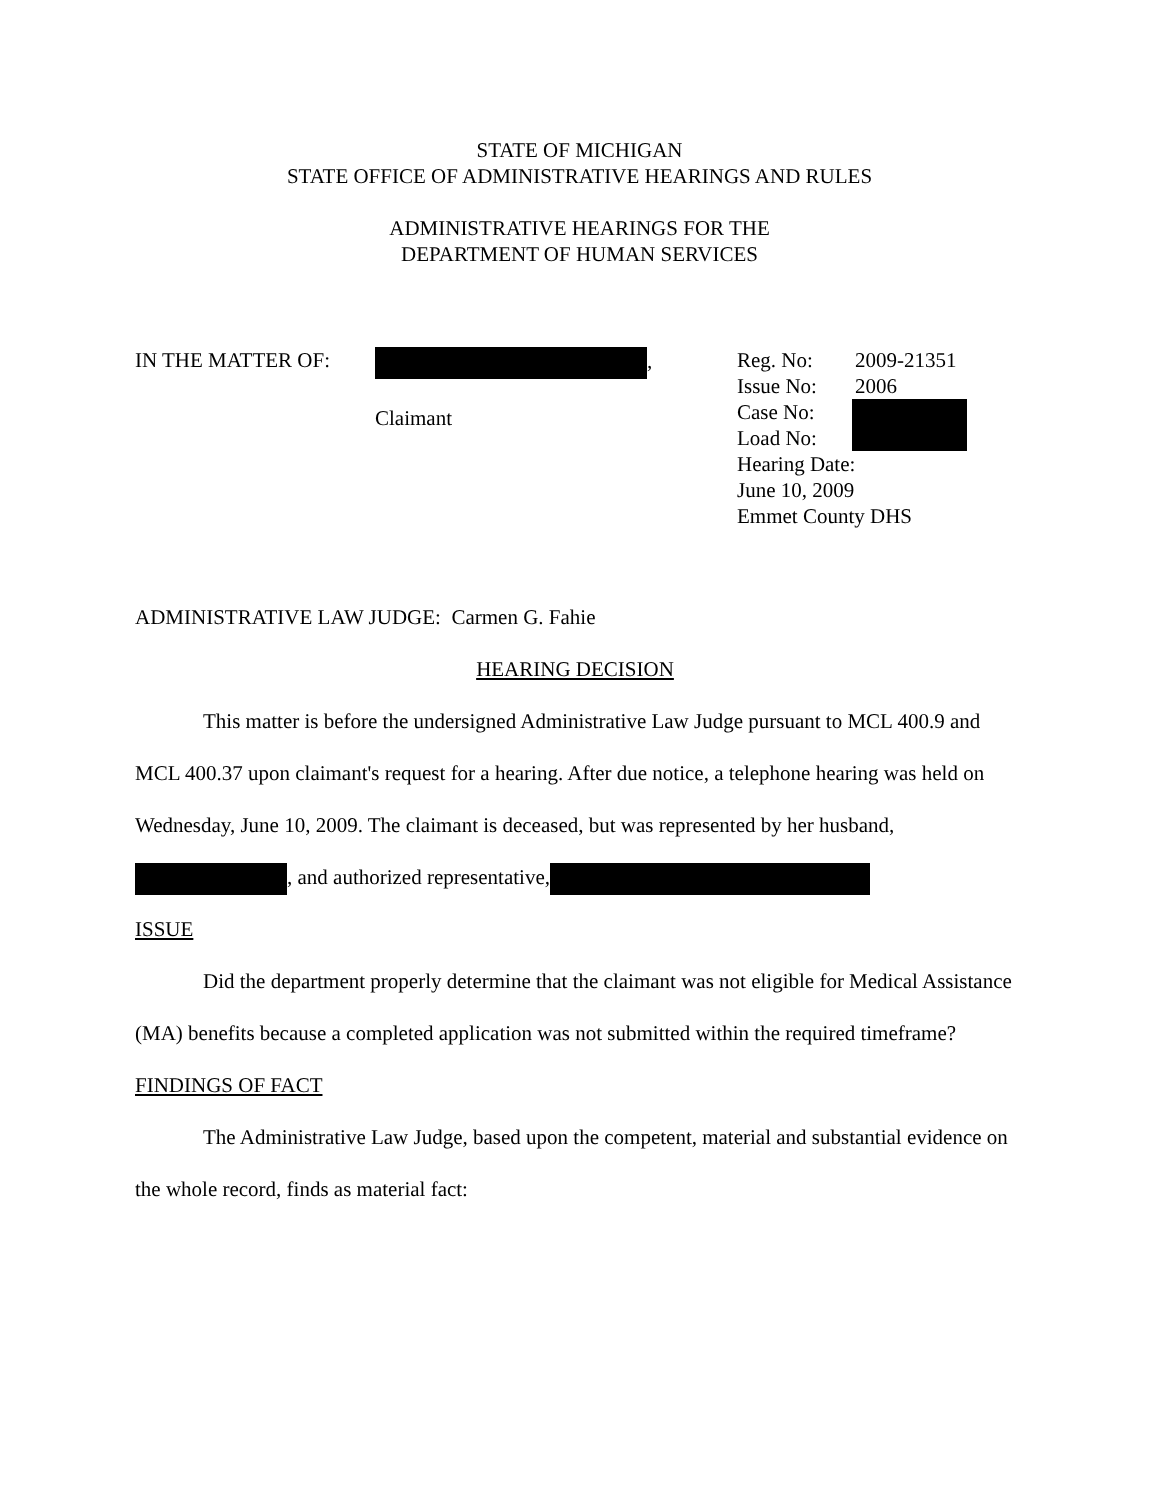STATE OF MICHIGAN
STATE OFFICE OF ADMINISTRATIVE HEARINGS AND RULES
ADMINISTRATIVE HEARINGS FOR THE
DEPARTMENT OF HUMAN SERVICES
IN THE MATTER OF: ,
Claimant
Reg. No: 2009-21351
Issue No: 2006
Case No:
Load No:
Hearing Date:
June 10, 2009
Emmet County DHS
ADMINISTRATIVE LAW JUDGE: Carmen G. Fahie
HEARING DECISION
This matter is before the undersigned Administrative Law Judge pursuant to MCL 400.9 and MCL 400.37 upon claimant's request for a hearing. After due notice, a telephone hearing was held on Wednesday, June 10, 2009. The claimant is deceased, but was represented by her husband, , and authorized representative,
ISSUE
Did the department properly determine that the claimant was not eligible for Medical Assistance (MA) benefits because a completed application was not submitted within the required timeframe?
FINDINGS OF FACT
The Administrative Law Judge, based upon the competent, material and substantial evidence on the whole record, finds as material fact: